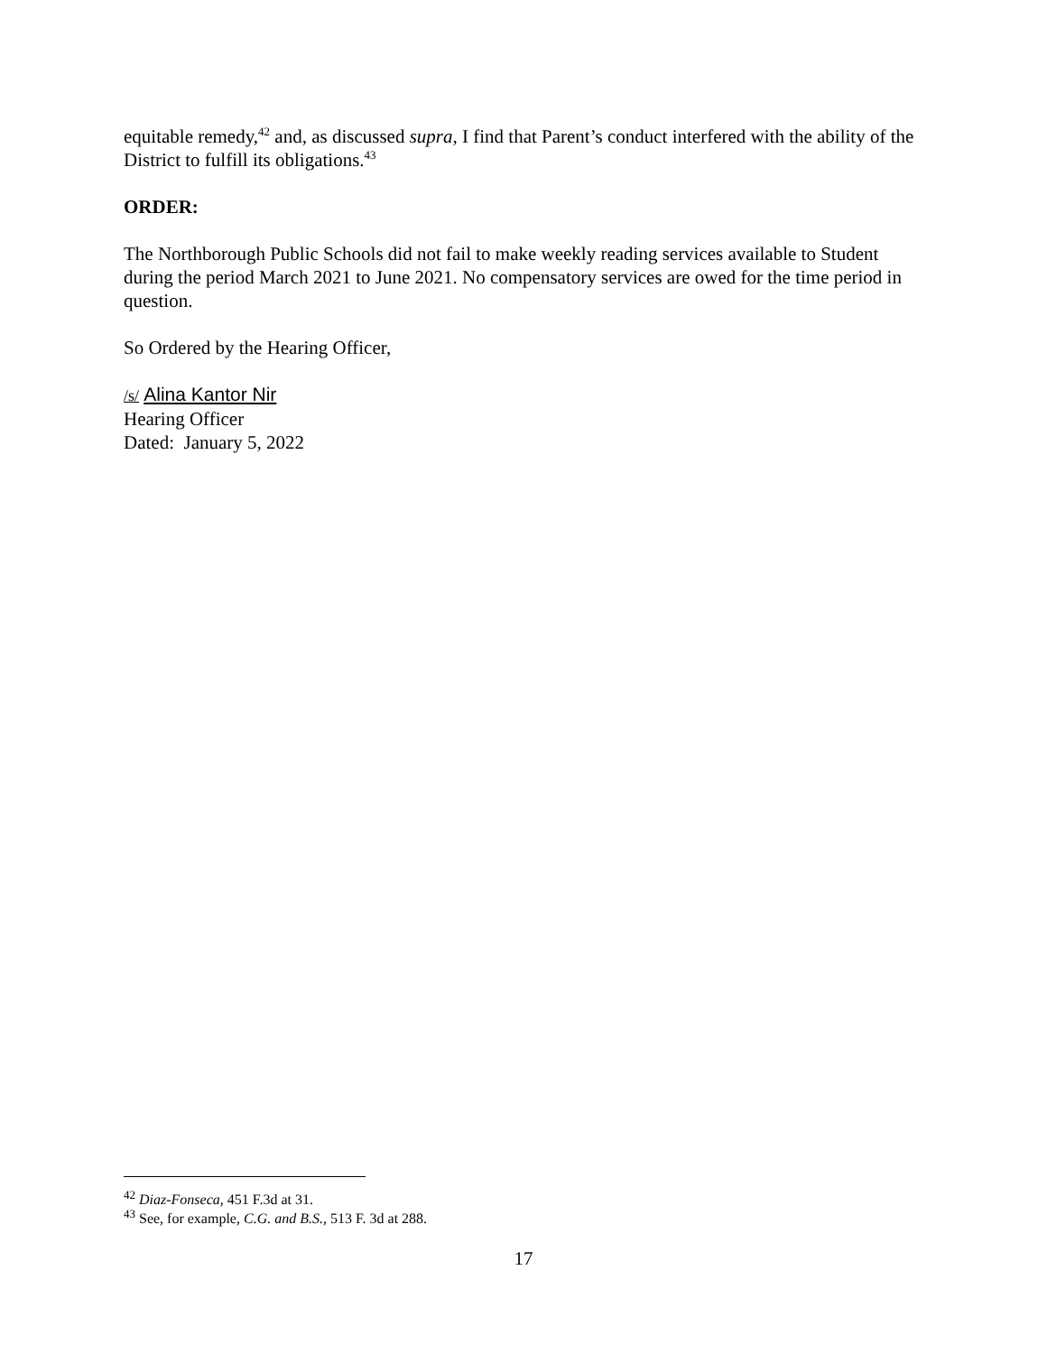equitable remedy,<sup>42</sup> and, as discussed supra, I find that Parent’s conduct interfered with the ability of the District to fulfill its obligations.<sup>43</sup>
ORDER:
The Northborough Public Schools did not fail to make weekly reading services available to Student during the period March 2021 to June 2021. No compensatory services are owed for the time period in question.
So Ordered by the Hearing Officer,
/s/ Alina Kantor Nir
Hearing Officer
Dated: January 5, 2022
<sup>42</sup> Diaz-Fonseca, 451 F.3d at 31.
<sup>43</sup> See, for example, C.G. and B.S., 513 F. 3d at 288.
17